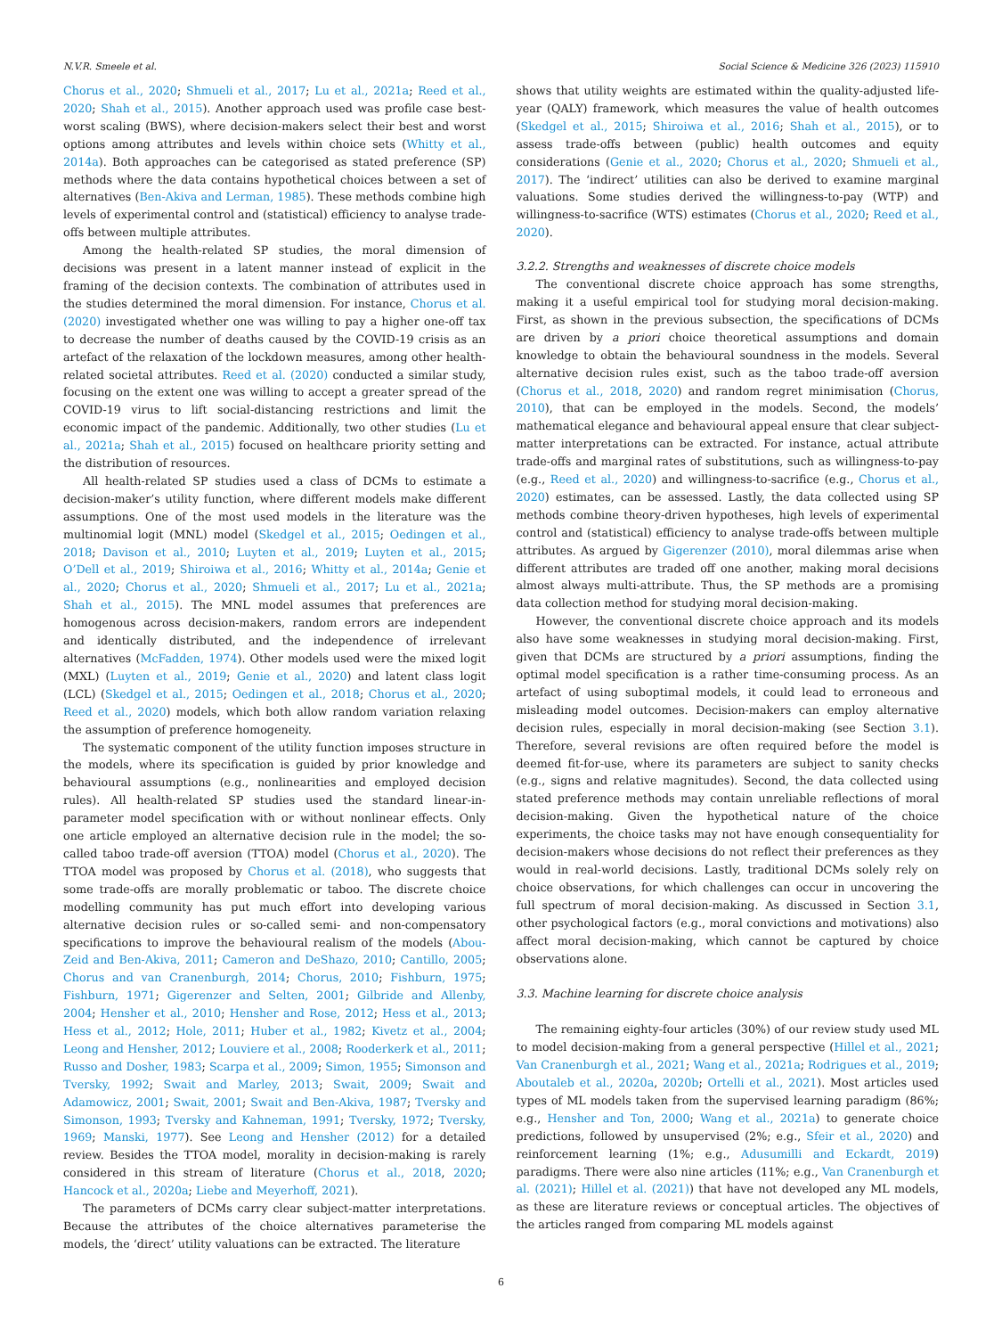N.V.R. Smeele et al. Social Science & Medicine 326 (2023) 115910
Chorus et al., 2020; Shmueli et al., 2017; Lu et al., 2021a; Reed et al., 2020; Shah et al., 2015). Another approach used was profile case best-worst scaling (BWS), where decision-makers select their best and worst options among attributes and levels within choice sets (Whitty et al., 2014a). Both approaches can be categorised as stated preference (SP) methods where the data contains hypothetical choices between a set of alternatives (Ben-Akiva and Lerman, 1985). These methods combine high levels of experimental control and (statistical) efficiency to analyse trade-offs between multiple attributes.
Among the health-related SP studies, the moral dimension of decisions was present in a latent manner instead of explicit in the framing of the decision contexts. The combination of attributes used in the studies determined the moral dimension. For instance, Chorus et al. (2020) investigated whether one was willing to pay a higher one-off tax to decrease the number of deaths caused by the COVID-19 crisis as an artefact of the relaxation of the lockdown measures, among other health-related societal attributes. Reed et al. (2020) conducted a similar study, focusing on the extent one was willing to accept a greater spread of the COVID-19 virus to lift social-distancing restrictions and limit the economic impact of the pandemic. Additionally, two other studies (Lu et al., 2021a; Shah et al., 2015) focused on healthcare priority setting and the distribution of resources.
All health-related SP studies used a class of DCMs to estimate a decision-maker’s utility function, where different models make different assumptions. One of the most used models in the literature was the multinomial logit (MNL) model (Skedgel et al., 2015; Oedingen et al., 2018; Davison et al., 2010; Luyten et al., 2019; Luyten et al., 2015; O’Dell et al., 2019; Shiroiwa et al., 2016; Whitty et al., 2014a; Genie et al., 2020; Chorus et al., 2020; Shmueli et al., 2017; Lu et al., 2021a; Shah et al., 2015). The MNL model assumes that preferences are homogenous across decision-makers, random errors are independent and identically distributed, and the independence of irrelevant alternatives (McFadden, 1974). Other models used were the mixed logit (MXL) (Luyten et al., 2019; Genie et al., 2020) and latent class logit (LCL) (Skedgel et al., 2015; Oedingen et al., 2018; Chorus et al., 2020; Reed et al., 2020) models, which both allow random variation relaxing the assumption of preference homogeneity.
The systematic component of the utility function imposes structure in the models, where its specification is guided by prior knowledge and behavioural assumptions (e.g., nonlinearities and employed decision rules). All health-related SP studies used the standard linear-in-parameter model specification with or without nonlinear effects. Only one article employed an alternative decision rule in the model; the so-called taboo trade-off aversion (TTOA) model (Chorus et al., 2020). The TTOA model was proposed by Chorus et al. (2018), who suggests that some trade-offs are morally problematic or taboo. The discrete choice modelling community has put much effort into developing various alternative decision rules or so-called semi- and non-compensatory specifications to improve the behavioural realism of the models (Abou-Zeid and Ben-Akiva, 2011; Cameron and DeShazo, 2010; Cantillo, 2005; Chorus and van Cranenburgh, 2014; Chorus, 2010; Fishburn, 1975; Fishburn, 1971; Gigerenzer and Selten, 2001; Gilbride and Allenby, 2004; Hensher et al., 2010; Hensher and Rose, 2012; Hess et al., 2013; Hess et al., 2012; Hole, 2011; Huber et al., 1982; Kivetz et al., 2004; Leong and Hensher, 2012; Louviere et al., 2008; Rooderkerk et al., 2011; Russo and Dosher, 1983; Scarpa et al., 2009; Simon, 1955; Simonson and Tversky, 1992; Swait and Marley, 2013; Swait, 2009; Swait and Adamowicz, 2001; Swait, 2001; Swait and Ben-Akiva, 1987; Tversky and Simonson, 1993; Tversky and Kahneman, 1991; Tversky, 1972; Tversky, 1969; Manski, 1977). See Leong and Hensher (2012) for a detailed review. Besides the TTOA model, morality in decision-making is rarely considered in this stream of literature (Chorus et al., 2018, 2020; Hancock et al., 2020a; Liebe and Meyerhoff, 2021).
The parameters of DCMs carry clear subject-matter interpretations. Because the attributes of the choice alternatives parameterise the models, the ‘direct’ utility valuations can be extracted. The literature
shows that utility weights are estimated within the quality-adjusted life-year (QALY) framework, which measures the value of health outcomes (Skedgel et al., 2015; Shiroiwa et al., 2016; Shah et al., 2015), or to assess trade-offs between (public) health outcomes and equity considerations (Genie et al., 2020; Chorus et al., 2020; Shmueli et al., 2017). The ‘indirect’ utilities can also be derived to examine marginal valuations. Some studies derived the willingness-to-pay (WTP) and willingness-to-sacrifice (WTS) estimates (Chorus et al., 2020; Reed et al., 2020).
3.2.2. Strengths and weaknesses of discrete choice models
The conventional discrete choice approach has some strengths, making it a useful empirical tool for studying moral decision-making. First, as shown in the previous subsection, the specifications of DCMs are driven by a priori choice theoretical assumptions and domain knowledge to obtain the behavioural soundness in the models. Several alternative decision rules exist, such as the taboo trade-off aversion (Chorus et al., 2018, 2020) and random regret minimisation (Chorus, 2010), that can be employed in the models. Second, the models’ mathematical elegance and behavioural appeal ensure that clear subject-matter interpretations can be extracted. For instance, actual attribute trade-offs and marginal rates of substitutions, such as willingness-to-pay (e.g., Reed et al., 2020) and willingness-to-sacrifice (e.g., Chorus et al., 2020) estimates, can be assessed. Lastly, the data collected using SP methods combine theory-driven hypotheses, high levels of experimental control and (statistical) efficiency to analyse trade-offs between multiple attributes. As argued by Gigerenzer (2010), moral dilemmas arise when different attributes are traded off one another, making moral decisions almost always multi-attribute. Thus, the SP methods are a promising data collection method for studying moral decision-making.
However, the conventional discrete choice approach and its models also have some weaknesses in studying moral decision-making. First, given that DCMs are structured by a priori assumptions, finding the optimal model specification is a rather time-consuming process. As an artefact of using suboptimal models, it could lead to erroneous and misleading model outcomes. Decision-makers can employ alternative decision rules, especially in moral decision-making (see Section 3.1). Therefore, several revisions are often required before the model is deemed fit-for-use, where its parameters are subject to sanity checks (e.g., signs and relative magnitudes). Second, the data collected using stated preference methods may contain unreliable reflections of moral decision-making. Given the hypothetical nature of the choice experiments, the choice tasks may not have enough consequentiality for decision-makers whose decisions do not reflect their preferences as they would in real-world decisions. Lastly, traditional DCMs solely rely on choice observations, for which challenges can occur in uncovering the full spectrum of moral decision-making. As discussed in Section 3.1, other psychological factors (e.g., moral convictions and motivations) also affect moral decision-making, which cannot be captured by choice observations alone.
3.3. Machine learning for discrete choice analysis
The remaining eighty-four articles (30%) of our review study used ML to model decision-making from a general perspective (Hillel et al., 2021; Van Cranenburgh et al., 2021; Wang et al., 2021a; Rodrigues et al., 2019; Aboutaleb et al., 2020a, 2020b; Ortelli et al., 2021). Most articles used types of ML models taken from the supervised learning paradigm (86%; e.g., Hensher and Ton, 2000; Wang et al., 2021a) to generate choice predictions, followed by unsupervised (2%; e.g., Sfeir et al., 2020) and reinforcement learning (1%; e.g., Adusumilli and Eckardt, 2019) paradigms. There were also nine articles (11%; e.g., Van Cranenburgh et al. (2021); Hillel et al. (2021)) that have not developed any ML models, as these are literature reviews or conceptual articles. The objectives of the articles ranged from comparing ML models against
6